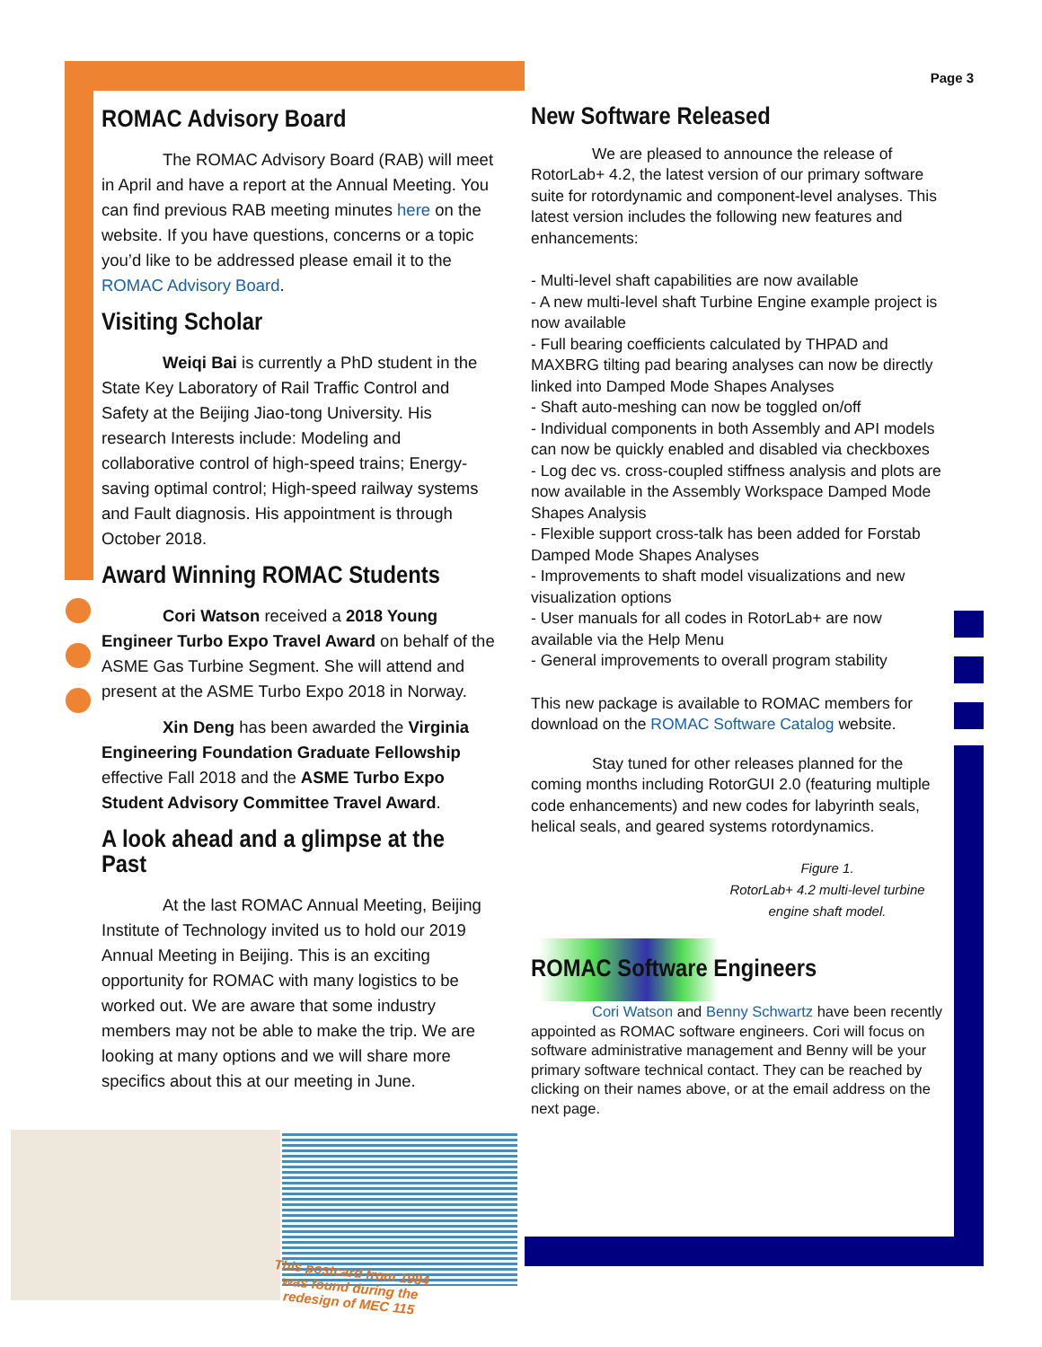Page 3
ROMAC Advisory Board
The ROMAC Advisory Board (RAB) will meet in April and have a report at the Annual Meeting. You can find previous RAB meeting minutes here on the website. If you have questions, concerns or a topic you’d like to be addressed please email it to the ROMAC Advisory Board.
Visiting Scholar
Weiqi Bai is currently a PhD student in the State Key Laboratory of Rail Traffic Control and Safety at the Beijing Jiao-tong University. His research Interests include: Modeling and collaborative control of high-speed trains; Energy-saving optimal control; High-speed railway systems and Fault diagnosis. His appointment is through October 2018.
Award Winning ROMAC Students
Cori Watson received a 2018 Young Engineer Turbo Expo Travel Award on behalf of the ASME Gas Turbine Segment. She will attend and present at the ASME Turbo Expo 2018 in Norway.
Xin Deng has been awarded the Virginia Engineering Foundation Graduate Fellowship effective Fall 2018 and the ASME Turbo Expo Student Advisory Committee Travel Award.
A look ahead and a glimpse at the Past
At the last ROMAC Annual Meeting, Beijing Institute of Technology invited us to hold our 2019 Annual Meeting in Beijing. This is an exciting opportunity for ROMAC with many logistics to be worked out. We are aware that some industry members may not be able to make the trip. We are looking at many options and we will share more specifics about this at our meeting in June.
This postcard from 1984 was found during the redesign of MEC 115
New Software Released
We are pleased to announce the release of RotorLab+ 4.2, the latest version of our primary software suite for rotordynamic and component-level analyses. This latest version includes the following new features and enhancements:
- Multi-level shaft capabilities are now available
- A new multi-level shaft Turbine Engine example project is now available
- Full bearing coefficients calculated by THPAD and MAXBRG tilting pad bearing analyses can now be directly linked into Damped Mode Shapes Analyses
- Shaft auto-meshing can now be toggled on/off
- Individual components in both Assembly and API models can now be quickly enabled and disabled via checkboxes
- Log dec vs. cross-coupled stiffness analysis and plots are now available in the Assembly Workspace Damped Mode Shapes Analysis
- Flexible support cross-talk has been added for Forstab Damped Mode Shapes Analyses
- Improvements to shaft model visualizations and new visualization options
- User manuals for all codes in RotorLab+ are now available via the Help Menu
- General improvements to overall program stability
This new package is available to ROMAC members for download on the ROMAC Software Catalog website.
Stay tuned for other releases planned for the coming months including RotorGUI 2.0 (featuring multiple code enhancements) and new codes for labyrinth seals, helical seals, and geared systems rotordynamics.
Figure 1.
RotorLab+ 4.2 multi-level turbine engine shaft model.
ROMAC Software Engineers
Cori Watson and Benny Schwartz have been recently appointed as ROMAC software engineers. Cori will focus on software administrative management and Benny will be your primary software technical contact. They can be reached by clicking on their names above, or at the email address on the next page.